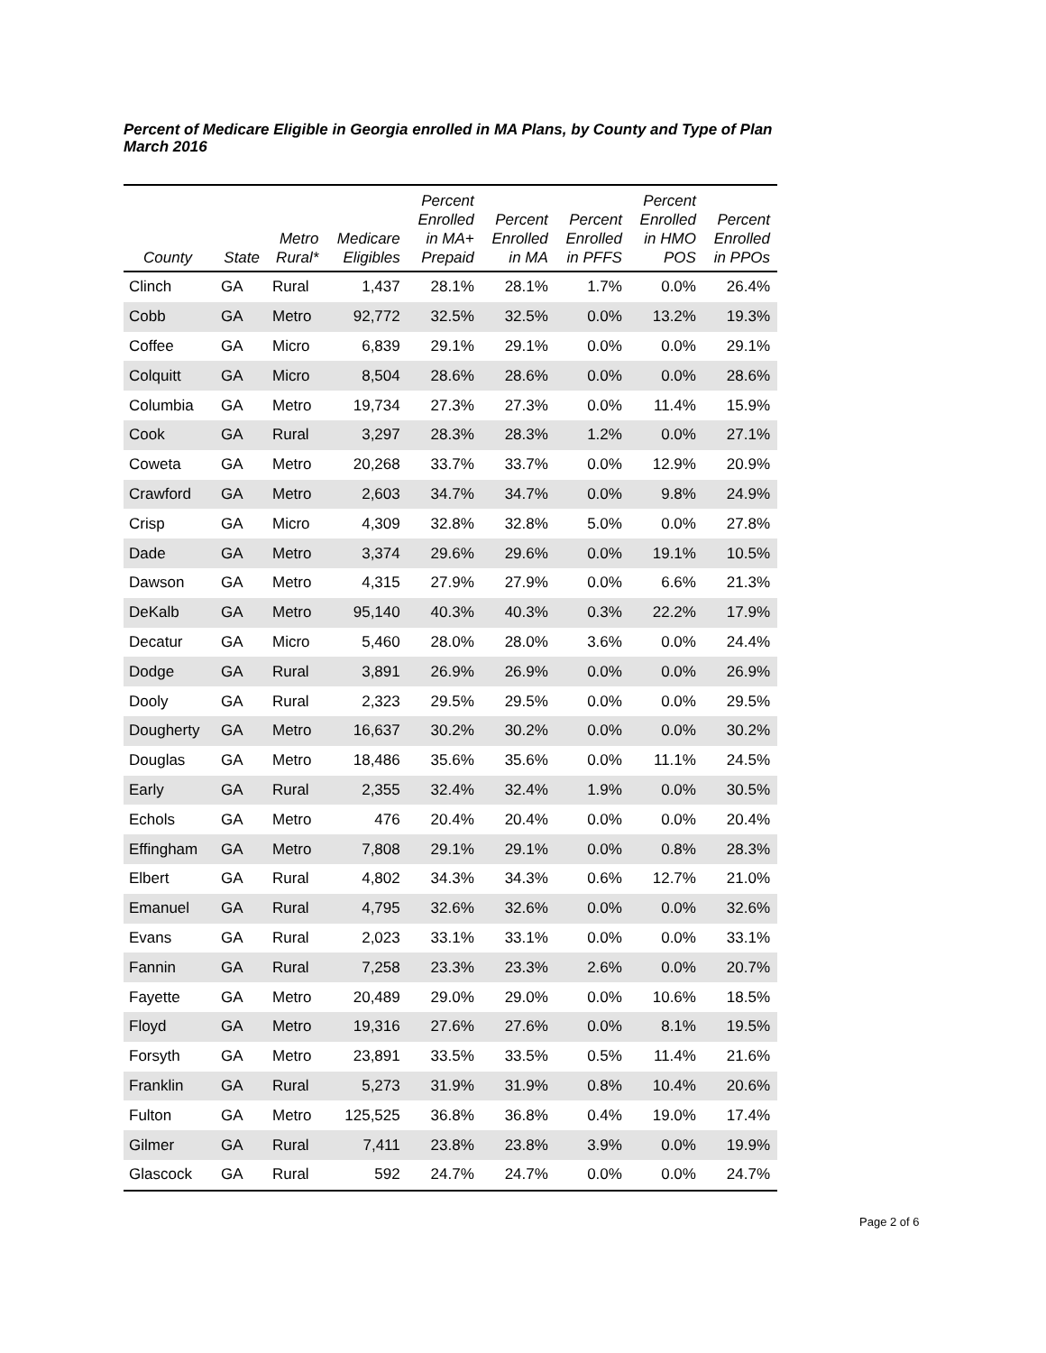Percent of Medicare Eligible in Georgia enrolled in MA Plans, by County and Type of Plan
March 2016
| County | State | Metro Rural* | Medicare Eligibles | Percent Enrolled in MA+ Prepaid | Percent Enrolled in MA | Percent Enrolled in PFFS | Percent Enrolled in HMO POS | Percent Enrolled in PPOs |
| --- | --- | --- | --- | --- | --- | --- | --- | --- |
| Clinch | GA | Rural | 1,437 | 28.1% | 28.1% | 1.7% | 0.0% | 26.4% |
| Cobb | GA | Metro | 92,772 | 32.5% | 32.5% | 0.0% | 13.2% | 19.3% |
| Coffee | GA | Micro | 6,839 | 29.1% | 29.1% | 0.0% | 0.0% | 29.1% |
| Colquitt | GA | Micro | 8,504 | 28.6% | 28.6% | 0.0% | 0.0% | 28.6% |
| Columbia | GA | Metro | 19,734 | 27.3% | 27.3% | 0.0% | 11.4% | 15.9% |
| Cook | GA | Rural | 3,297 | 28.3% | 28.3% | 1.2% | 0.0% | 27.1% |
| Coweta | GA | Metro | 20,268 | 33.7% | 33.7% | 0.0% | 12.9% | 20.9% |
| Crawford | GA | Metro | 2,603 | 34.7% | 34.7% | 0.0% | 9.8% | 24.9% |
| Crisp | GA | Micro | 4,309 | 32.8% | 32.8% | 5.0% | 0.0% | 27.8% |
| Dade | GA | Metro | 3,374 | 29.6% | 29.6% | 0.0% | 19.1% | 10.5% |
| Dawson | GA | Metro | 4,315 | 27.9% | 27.9% | 0.0% | 6.6% | 21.3% |
| DeKalb | GA | Metro | 95,140 | 40.3% | 40.3% | 0.3% | 22.2% | 17.9% |
| Decatur | GA | Micro | 5,460 | 28.0% | 28.0% | 3.6% | 0.0% | 24.4% |
| Dodge | GA | Rural | 3,891 | 26.9% | 26.9% | 0.0% | 0.0% | 26.9% |
| Dooly | GA | Rural | 2,323 | 29.5% | 29.5% | 0.0% | 0.0% | 29.5% |
| Dougherty | GA | Metro | 16,637 | 30.2% | 30.2% | 0.0% | 0.0% | 30.2% |
| Douglas | GA | Metro | 18,486 | 35.6% | 35.6% | 0.0% | 11.1% | 24.5% |
| Early | GA | Rural | 2,355 | 32.4% | 32.4% | 1.9% | 0.0% | 30.5% |
| Echols | GA | Metro | 476 | 20.4% | 20.4% | 0.0% | 0.0% | 20.4% |
| Effingham | GA | Metro | 7,808 | 29.1% | 29.1% | 0.0% | 0.8% | 28.3% |
| Elbert | GA | Rural | 4,802 | 34.3% | 34.3% | 0.6% | 12.7% | 21.0% |
| Emanuel | GA | Rural | 4,795 | 32.6% | 32.6% | 0.0% | 0.0% | 32.6% |
| Evans | GA | Rural | 2,023 | 33.1% | 33.1% | 0.0% | 0.0% | 33.1% |
| Fannin | GA | Rural | 7,258 | 23.3% | 23.3% | 2.6% | 0.0% | 20.7% |
| Fayette | GA | Metro | 20,489 | 29.0% | 29.0% | 0.0% | 10.6% | 18.5% |
| Floyd | GA | Metro | 19,316 | 27.6% | 27.6% | 0.0% | 8.1% | 19.5% |
| Forsyth | GA | Metro | 23,891 | 33.5% | 33.5% | 0.5% | 11.4% | 21.6% |
| Franklin | GA | Rural | 5,273 | 31.9% | 31.9% | 0.8% | 10.4% | 20.6% |
| Fulton | GA | Metro | 125,525 | 36.8% | 36.8% | 0.4% | 19.0% | 17.4% |
| Gilmer | GA | Rural | 7,411 | 23.8% | 23.8% | 3.9% | 0.0% | 19.9% |
| Glascock | GA | Rural | 592 | 24.7% | 24.7% | 0.0% | 0.0% | 24.7% |
Page 2 of 6